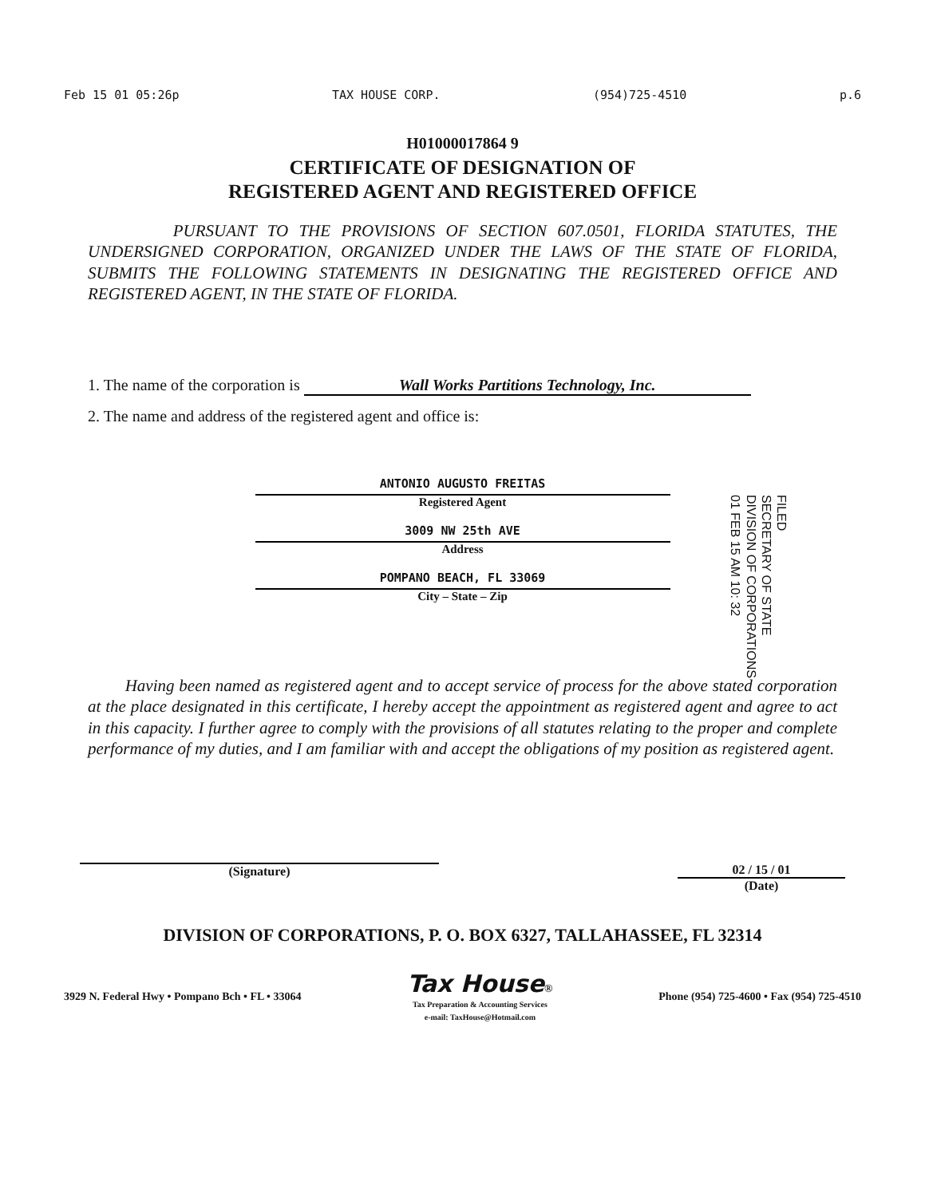Feb 15 01 05:26p TAX HOUSE CORP. (954)725-4510 p.6
H01000017864 9
CERTIFICATE OF DESIGNATION OF
REGISTERED AGENT AND REGISTERED OFFICE
PURSUANT TO THE PROVISIONS OF SECTION 607.0501, FLORIDA STATUTES, THE UNDERSIGNED CORPORATION, ORGANIZED UNDER THE LAWS OF THE STATE OF FLORIDA, SUBMITS THE FOLLOWING STATEMENTS IN DESIGNATING THE REGISTERED OFFICE AND REGISTERED AGENT, IN THE STATE OF FLORIDA.
1. The name of the corporation is Wall Works Partitions Technology, Inc.
2. The name and address of the registered agent and office is:
FILED
SECRETARY OF STATE
DIVISION OF CORPORATIONS
01 FEB 15 AM 10: 32
ANTONIO AUGUSTO FREITAS
Registered Agent
3009 NW 25th AVE
Address
POMPANO BEACH, FL 33069
City – State – Zip
Having been named as registered agent and to accept service of process for the above stated corporation at the place designated in this certificate, I hereby accept the appointment as registered agent and agree to act in this capacity. I further agree to comply with the provisions of all statutes relating to the proper and complete performance of my duties, and I am familiar with and accept the obligations of my position as registered agent.
(Signature) 02 / 15 / 01
(Date)
DIVISION OF CORPORATIONS, P. O. BOX 6327, TALLAHASSEE, FL 32314
3929 N. Federal Hwy • Pompano Bch • FL • 33064 Tax House®
Tax Preparation & Accounting Services
e-mail: TaxHouse@Hotmail.com Phone (954) 725-4600 • Fax (954) 725-4510